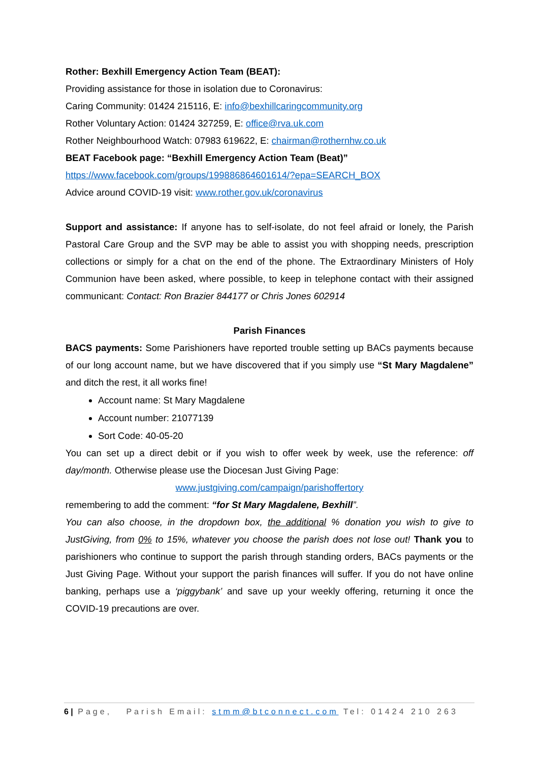Rother: Bexhill Emergency Action Team (BEAT):
Providing assistance for those in isolation due to Coronavirus:
Caring Community: 01424 215116, E: info@bexhillcaringcommunity.org
Rother Voluntary Action: 01424 327259, E: office@rva.uk.com
Rother Neighbourhood Watch: 07983 619622, E: chairman@rothernhw.co.uk
BEAT Facebook page: “Bexhill Emergency Action Team (Beat)”
https://www.facebook.com/groups/199886864601614/?epa=SEARCH_BOX
Advice around COVID-19 visit: www.rother.gov.uk/coronavirus
Support and assistance: If anyone has to self-isolate, do not feel afraid or lonely, the Parish Pastoral Care Group and the SVP may be able to assist you with shopping needs, prescription collections or simply for a chat on the end of the phone. The Extraordinary Ministers of Holy Communion have been asked, where possible, to keep in telephone contact with their assigned communicant: Contact: Ron Brazier 844177 or Chris Jones 602914
Parish Finances
BACS payments: Some Parishioners have reported trouble setting up BACs payments because of our long account name, but we have discovered that if you simply use “St Mary Magdalene” and ditch the rest, it all works fine!
Account name: St Mary Magdalene
Account number: 21077139
Sort Code: 40-05-20
You can set up a direct debit or if you wish to offer week by week, use the reference: off day/month. Otherwise please use the Diocesan Just Giving Page:
www.justgiving.com/campaign/parishoffertory
remembering to add the comment: “for St Mary Magdalene, Bexhill”.
You can also choose, in the dropdown box, the additional % donation you wish to give to JustGiving, from 0% to 15%, whatever you choose the parish does not lose out! Thank you to parishioners who continue to support the parish through standing orders, BACs payments or the Just Giving Page. Without your support the parish finances will suffer. If you do not have online banking, perhaps use a ‘piggybank’ and save up your weekly offering, returning it once the COVID-19 precautions are over.
6 | Page, Parish Email: stmm@btconnect.com Tel: 01424 210 263